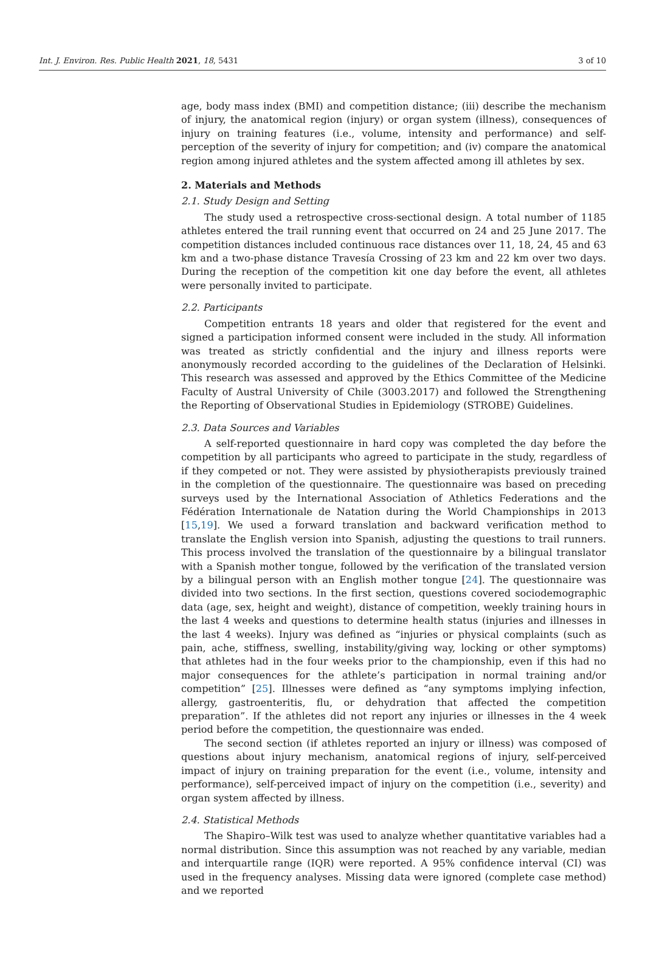Int. J. Environ. Res. Public Health 2021, 18, 5431 3 of 10
age, body mass index (BMI) and competition distance; (iii) describe the mechanism of injury, the anatomical region (injury) or organ system (illness), consequences of injury on training features (i.e., volume, intensity and performance) and self-perception of the severity of injury for competition; and (iv) compare the anatomical region among injured athletes and the system affected among ill athletes by sex.
2. Materials and Methods
2.1. Study Design and Setting
The study used a retrospective cross-sectional design. A total number of 1185 athletes entered the trail running event that occurred on 24 and 25 June 2017. The competition distances included continuous race distances over 11, 18, 24, 45 and 63 km and a two-phase distance Travesía Crossing of 23 km and 22 km over two days. During the reception of the competition kit one day before the event, all athletes were personally invited to participate.
2.2. Participants
Competition entrants 18 years and older that registered for the event and signed a participation informed consent were included in the study. All information was treated as strictly confidential and the injury and illness reports were anonymously recorded according to the guidelines of the Declaration of Helsinki. This research was assessed and approved by the Ethics Committee of the Medicine Faculty of Austral University of Chile (3003.2017) and followed the Strengthening the Reporting of Observational Studies in Epidemiology (STROBE) Guidelines.
2.3. Data Sources and Variables
A self-reported questionnaire in hard copy was completed the day before the competition by all participants who agreed to participate in the study, regardless of if they competed or not. They were assisted by physiotherapists previously trained in the completion of the questionnaire. The questionnaire was based on preceding surveys used by the International Association of Athletics Federations and the Fédération Internationale de Natation during the World Championships in 2013 [15,19]. We used a forward translation and backward verification method to translate the English version into Spanish, adjusting the questions to trail runners. This process involved the translation of the questionnaire by a bilingual translator with a Spanish mother tongue, followed by the verification of the translated version by a bilingual person with an English mother tongue [24]. The questionnaire was divided into two sections. In the first section, questions covered sociodemographic data (age, sex, height and weight), distance of competition, weekly training hours in the last 4 weeks and questions to determine health status (injuries and illnesses in the last 4 weeks). Injury was defined as “injuries or physical complaints (such as pain, ache, stiffness, swelling, instability/giving way, locking or other symptoms) that athletes had in the four weeks prior to the championship, even if this had no major consequences for the athlete’s participation in normal training and/or competition” [25]. Illnesses were defined as “any symptoms implying infection, allergy, gastroenteritis, flu, or dehydration that affected the competition preparation”. If the athletes did not report any injuries or illnesses in the 4 week period before the competition, the questionnaire was ended.
The second section (if athletes reported an injury or illness) was composed of questions about injury mechanism, anatomical regions of injury, self-perceived impact of injury on training preparation for the event (i.e., volume, intensity and performance), self-perceived impact of injury on the competition (i.e., severity) and organ system affected by illness.
2.4. Statistical Methods
The Shapiro–Wilk test was used to analyze whether quantitative variables had a normal distribution. Since this assumption was not reached by any variable, median and interquartile range (IQR) were reported. A 95% confidence interval (CI) was used in the frequency analyses. Missing data were ignored (complete case method) and we reported